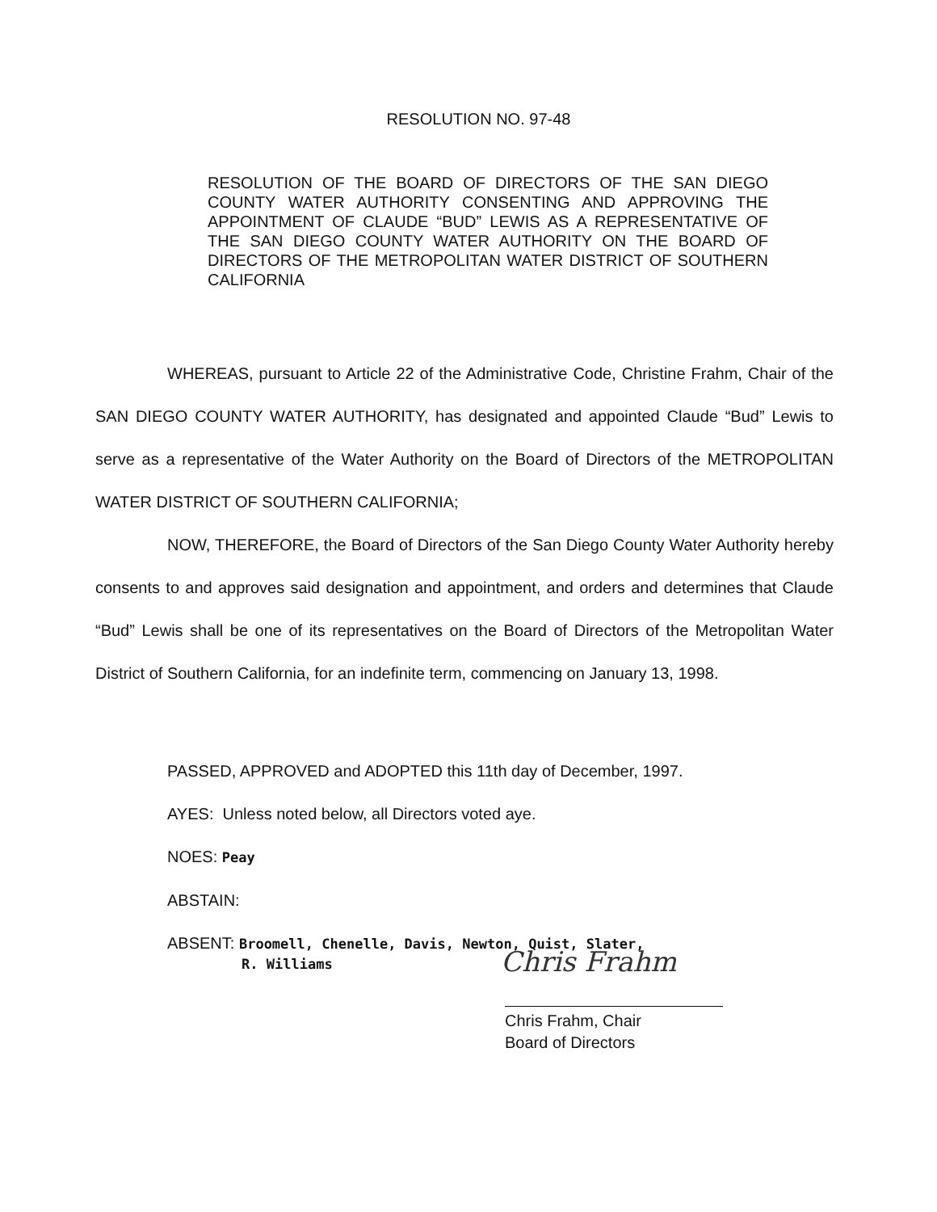RESOLUTION NO. 97-48
RESOLUTION OF THE BOARD OF DIRECTORS OF THE SAN DIEGO COUNTY WATER AUTHORITY CONSENTING AND APPROVING THE APPOINTMENT OF CLAUDE “BUD” LEWIS AS A REPRESENTATIVE OF THE SAN DIEGO COUNTY WATER AUTHORITY ON THE BOARD OF DIRECTORS OF THE METROPOLITAN WATER DISTRICT OF SOUTHERN CALIFORNIA
WHEREAS, pursuant to Article 22 of the Administrative Code, Christine Frahm, Chair of the SAN DIEGO COUNTY WATER AUTHORITY, has designated and appointed Claude “Bud” Lewis to serve as a representative of the Water Authority on the Board of Directors of the METROPOLITAN WATER DISTRICT OF SOUTHERN CALIFORNIA;
NOW, THEREFORE, the Board of Directors of the San Diego County Water Authority hereby consents to and approves said designation and appointment, and orders and determines that Claude “Bud” Lewis shall be one of its representatives on the Board of Directors of the Metropolitan Water District of Southern California, for an indefinite term, commencing on January 13, 1998.
PASSED, APPROVED and ADOPTED this 11th day of December, 1997.
AYES: Unless noted below, all Directors voted aye.
NOES: Peay
ABSTAIN:
ABSENT: Broomell, Chenelle, Davis, Newton, Quist, Slater,
R. Williams
Chris Frahm
Chris Frahm, Chair
Board of Directors